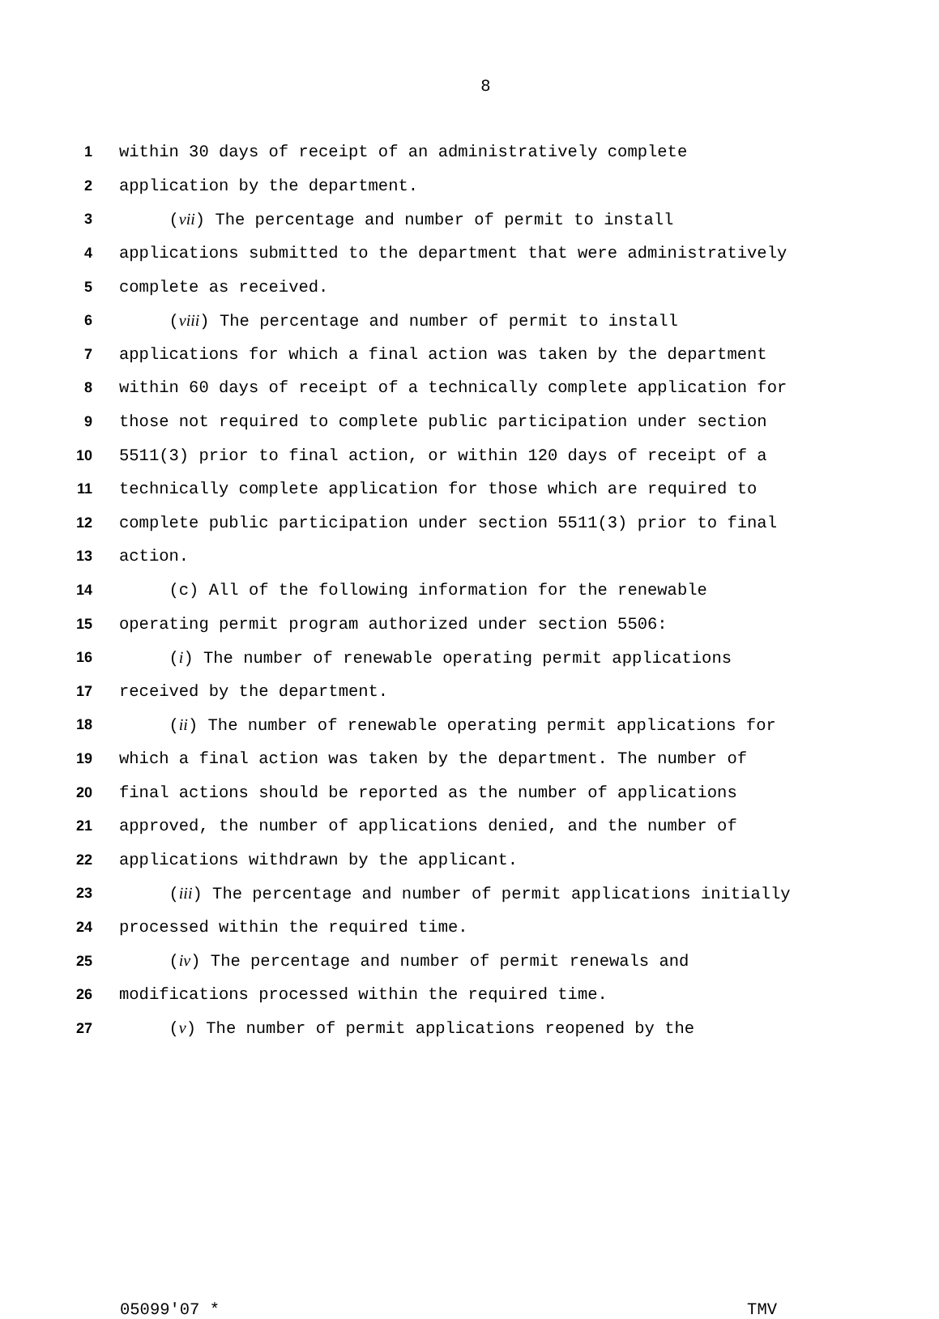8
1 within 30 days of receipt of an administratively complete
2 application by the department.
3 (vii) The percentage and number of permit to install
4 applications submitted to the department that were administratively
5 complete as received.
6 (viii) The percentage and number of permit to install
7 applications for which a final action was taken by the department
8 within 60 days of receipt of a technically complete application for
9 those not required to complete public participation under section
10 5511(3) prior to final action, or within 120 days of receipt of a
11 technically complete application for those which are required to
12 complete public participation under section 5511(3) prior to final
13 action.
14 (c) All of the following information for the renewable
15 operating permit program authorized under section 5506:
16 (i) The number of renewable operating permit applications
17 received by the department.
18 (ii) The number of renewable operating permit applications for
19 which a final action was taken by the department. The number of
20 final actions should be reported as the number of applications
21 approved, the number of applications denied, and the number of
22 applications withdrawn by the applicant.
23 (iii) The percentage and number of permit applications initially
24 processed within the required time.
25 (iv) The percentage and number of permit renewals and
26 modifications processed within the required time.
27 (v) The number of permit applications reopened by the
05099'07 * TMV